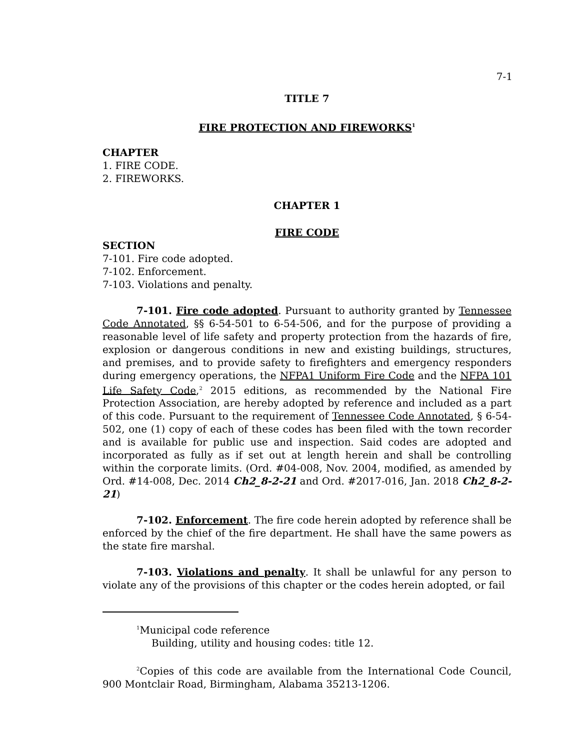7-1
TITLE 7
FIRE PROTECTION AND FIREWORKS<sup>1</sup>
CHAPTER
1. FIRE CODE.
2. FIREWORKS.
CHAPTER 1
FIRE CODE
SECTION
7-101. Fire code adopted.
7-102. Enforcement.
7-103. Violations and penalty.
7-101. Fire code adopted. Pursuant to authority granted by Tennessee Code Annotated, §§ 6-54-501 to 6-54-506, and for the purpose of providing a reasonable level of life safety and property protection from the hazards of fire, explosion or dangerous conditions in new and existing buildings, structures, and premises, and to provide safety to firefighters and emergency responders during emergency operations, the NFPA1 Uniform Fire Code and the NFPA 101 Life Safety Code,<sup>2</sup> 2015 editions, as recommended by the National Fire Protection Association, are hereby adopted by reference and included as a part of this code. Pursuant to the requirement of Tennessee Code Annotated, § 6-54-502, one (1) copy of each of these codes has been filed with the town recorder and is available for public use and inspection. Said codes are adopted and incorporated as fully as if set out at length herein and shall be controlling within the corporate limits. (Ord. #04-008, Nov. 2004, modified, as amended by Ord. #14-008, Dec. 2014 Ch2_8-2-21 and Ord. #2017-016, Jan. 2018 Ch2_8-2-21)
7-102. Enforcement. The fire code herein adopted by reference shall be enforced by the chief of the fire department. He shall have the same powers as the state fire marshal.
7-103. Violations and penalty. It shall be unlawful for any person to violate any of the provisions of this chapter or the codes herein adopted, or fail
<sup>1</sup> Municipal code reference
Building, utility and housing codes: title 12.
<sup>2</sup> Copies of this code are available from the International Code Council, 900 Montclair Road, Birmingham, Alabama 35213-1206.